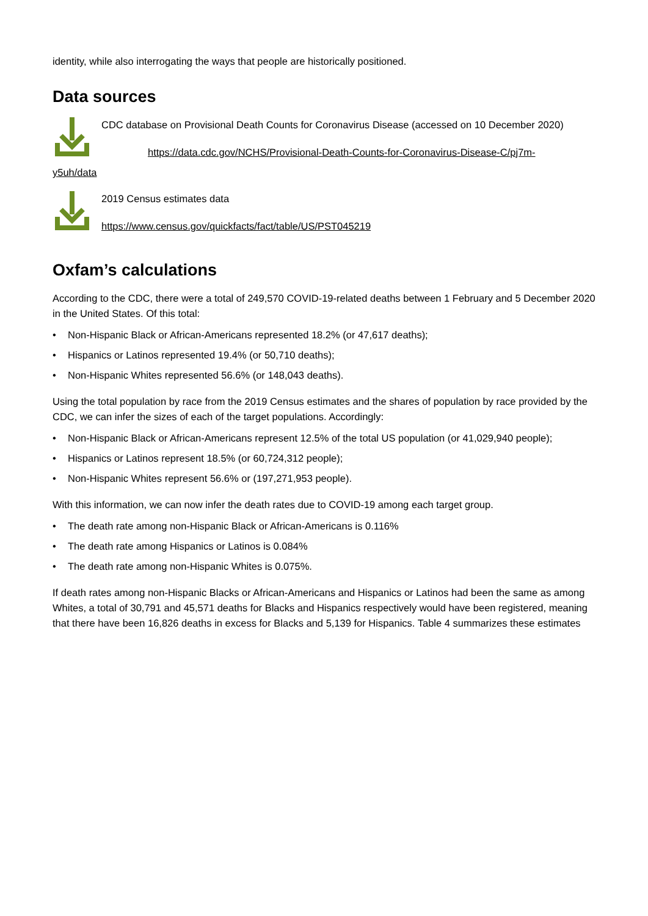identity, while also interrogating the ways that people are historically positioned.
Data sources
CDC database on Provisional Death Counts for Coronavirus Disease (accessed on 10 December 2020)
https://data.cdc.gov/NCHS/Provisional-Death-Counts-for-Coronavirus-Disease-C/pj7m-
y5uh/data
2019 Census estimates data
https://www.census.gov/quickfacts/fact/table/US/PST045219
Oxfam’s calculations
According to the CDC, there were a total of 249,570 COVID-19-related deaths between 1 February and 5 December 2020 in the United States. Of this total:
• Non-Hispanic Black or African-Americans represented 18.2% (or 47,617 deaths);
• Hispanics or Latinos represented 19.4% (or 50,710 deaths);
• Non-Hispanic Whites represented 56.6% (or 148,043 deaths).
Using the total population by race from the 2019 Census estimates and the shares of population by race provided by the CDC, we can infer the sizes of each of the target populations. Accordingly:
• Non-Hispanic Black or African-Americans represent 12.5% of the total US population (or 41,029,940 people);
• Hispanics or Latinos represent 18.5% (or 60,724,312 people);
• Non-Hispanic Whites represent 56.6% or (197,271,953 people).
With this information, we can now infer the death rates due to COVID-19 among each target group.
• The death rate among non-Hispanic Black or African-Americans is 0.116%
• The death rate among Hispanics or Latinos is 0.084%
• The death rate among non-Hispanic Whites is 0.075%.
If death rates among non-Hispanic Blacks or African-Americans and Hispanics or Latinos had been the same as among Whites, a total of 30,791 and 45,571 deaths for Blacks and Hispanics respectively would have been registered, meaning that there have been 16,826 deaths in excess for Blacks and 5,139 for Hispanics. Table 4 summarizes these estimates